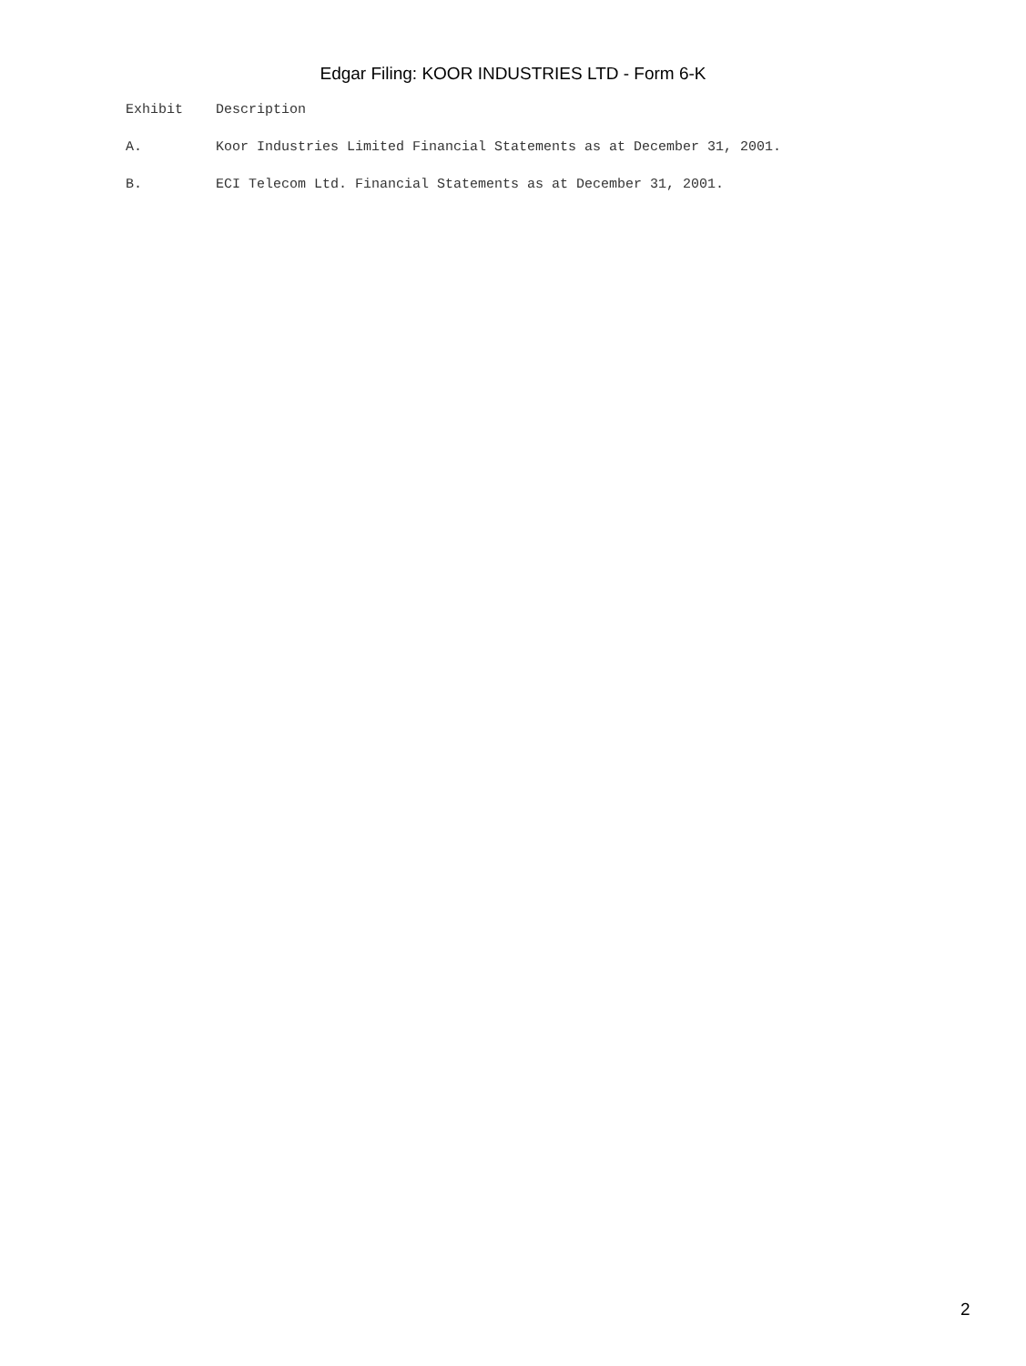Edgar Filing: KOOR INDUSTRIES LTD - Form 6-K
Exhibit Description
A. Koor Industries Limited Financial Statements as at December 31, 2001.
B. ECI Telecom Ltd. Financial Statements as at December 31, 2001.
2